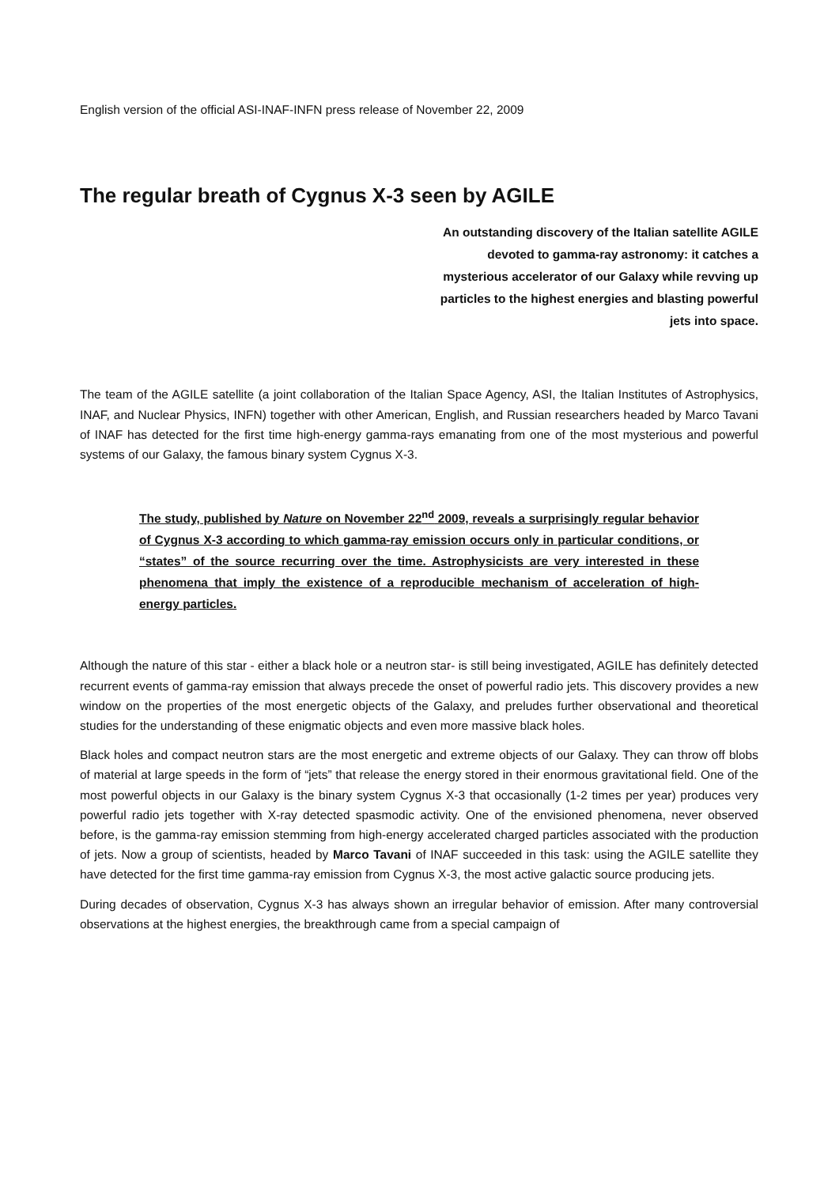English version of the official ASI-INAF-INFN press release of November 22, 2009
The regular breath of Cygnus X-3 seen by AGILE
An outstanding discovery of the Italian satellite AGILE devoted to gamma-ray astronomy: it catches a mysterious accelerator of our Galaxy while revving up particles to the highest energies and blasting powerful jets into space.
The team of the AGILE satellite (a joint collaboration of the Italian Space Agency, ASI, the Italian Institutes of Astrophysics, INAF, and Nuclear Physics, INFN) together with other American, English, and Russian researchers headed by Marco Tavani of INAF has detected for the first time high-energy gamma-rays emanating from one of the most mysterious and powerful systems of our Galaxy, the famous binary system Cygnus X-3.
The study, published by Nature on November 22<sup>nd</sup> 2009, reveals a surprisingly regular behavior of Cygnus X-3 according to which gamma-ray emission occurs only in particular conditions, or “states” of the source recurring over the time. Astrophysicists are very interested in these phenomena that imply the existence of a reproducible mechanism of acceleration of high-energy particles.
Although the nature of this star - either a black hole or a neutron star- is still being investigated, AGILE has definitely detected recurrent events of gamma-ray emission that always precede the onset of powerful radio jets. This discovery provides a new window on the properties of the most energetic objects of the Galaxy, and preludes further observational and theoretical studies for the understanding of these enigmatic objects and even more massive black holes.
Black holes and compact neutron stars are the most energetic and extreme objects of our Galaxy. They can throw off blobs of material at large speeds in the form of “jets” that release the energy stored in their enormous gravitational field. One of the most powerful objects in our Galaxy is the binary system Cygnus X-3 that occasionally (1-2 times per year) produces very powerful radio jets together with X-ray detected spasmodic activity. One of the envisioned phenomena, never observed before, is the gamma-ray emission stemming from high-energy accelerated charged particles associated with the production of jets. Now a group of scientists, headed by Marco Tavani of INAF succeeded in this task: using the AGILE satellite they have detected for the first time gamma-ray emission from Cygnus X-3, the most active galactic source producing jets.
During decades of observation, Cygnus X-3 has always shown an irregular behavior of emission. After many controversial observations at the highest energies, the breakthrough came from a special campaign of